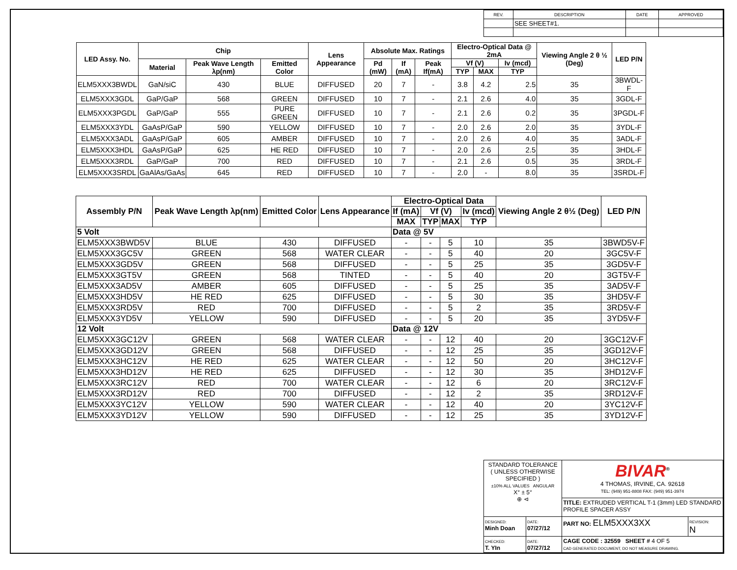| REV. | DESCRIPTION | DATE | APPROVED |
| | SEE SHEET#1. | | |
| LED Assy. No. | Chip | | | Lens Appearance | Absolute Max. Ratings | | | Electro-Optical Data @ 2mA | | | Viewing Angle 2 θ ½ (Deg) | LED P/N |
| --- | --- | --- | --- | --- | --- | --- | --- | --- | --- | --- | --- | --- |
| | Material | Peak Wave Length λp(nm) | Emitted Color | | Pd (mW) | If (mA) | Peak If(mA) | Vf (V) | | Iv (mcd) | | |
| | | | | | | | | TYP | MAX | TYP | | |
| ELM5XXX3BWDL | GaN/siC | 430 | BLUE | DIFFUSED | 20 | 7 | - | 3.8 | 4.2 | 2.5 | 35 | 3BWDL-F |
| ELM5XXX3GDL | GaP/GaP | 568 | GREEN | DIFFUSED | 10 | 7 | - | 2.1 | 2.6 | 4.0 | 35 | 3GDL-F |
| ELM5XXX3PGDL | GaP/GaP | 555 | PURE GREEN | DIFFUSED | 10 | 7 | - | 2.1 | 2.6 | 0.2 | 35 | 3PGDL-F |
| ELM5XXX3YDL | GaAsP/GaP | 590 | YELLOW | DIFFUSED | 10 | 7 | - | 2.0 | 2.6 | 2.0 | 35 | 3YDL-F |
| ELM5XXX3ADL | GaAsP/GaP | 605 | AMBER | DIFFUSED | 10 | 7 | - | 2.0 | 2.6 | 4.0 | 35 | 3ADL-F |
| ELM5XXX3HDL | GaAsP/GaP | 625 | HE RED | DIFFUSED | 10 | 7 | - | 2.0 | 2.6 | 2.5 | 35 | 3HDL-F |
| ELM5XXX3RDL | GaP/GaP | 700 | RED | DIFFUSED | 10 | 7 | - | 2.1 | 2.6 | 0.5 | 35 | 3RDL-F |
| ELM5XXX3SRDL | GaAlAs/GaAs | 645 | RED | DIFFUSED | 10 | 7 | - | 2.0 | - | 8.0 | 35 | 3SRDL-F |
| Assembly P/N | Peak Wave Length λp(nm) | Emitted Color | Lens Appearance | Electro-Optical Data | | | | Viewing Angle 2 θ½ (Deg) | LED P/N |
| --- | --- | --- | --- | --- | --- | --- | --- | --- | --- |
| | | | | If (mA) | Vf (V) | | Iv (mcd) | | |
| | | | | MAX | TYP | MAX | TYP | | |
| 5 Volt | | | | Data @ 5V | | | | | |
| ELM5XXX3BWD5V | BLUE | 430 | DIFFUSED | - | - | 5 | 10 | 35 | 3BWD5V-F |
| ELM5XXX3GC5V | GREEN | 568 | WATER CLEAR | - | - | 5 | 40 | 20 | 3GC5V-F |
| ELM5XXX3GD5V | GREEN | 568 | DIFFUSED | - | - | 5 | 25 | 35 | 3GD5V-F |
| ELM5XXX3GT5V | GREEN | 568 | TINTED | - | - | 5 | 40 | 20 | 3GT5V-F |
| ELM5XXX3AD5V | AMBER | 605 | DIFFUSED | - | - | 5 | 25 | 35 | 3AD5V-F |
| ELM5XXX3HD5V | HE RED | 625 | DIFFUSED | - | - | 5 | 30 | 35 | 3HD5V-F |
| ELM5XXX3RD5V | RED | 700 | DIFFUSED | - | - | 5 | 2 | 35 | 3RD5V-F |
| ELM5XXX3YD5V | YELLOW | 590 | DIFFUSED | - | - | 5 | 20 | 35 | 3YD5V-F |
| 12 Volt | | | | Data @ 12V | | | | | |
| ELM5XXX3GC12V | GREEN | 568 | WATER CLEAR | - | - | 12 | 40 | 20 | 3GC12V-F |
| ELM5XXX3GD12V | GREEN | 568 | DIFFUSED | - | - | 12 | 25 | 35 | 3GD12V-F |
| ELM5XXX3HC12V | HE RED | 625 | WATER CLEAR | - | - | 12 | 50 | 20 | 3HC12V-F |
| ELM5XXX3HD12V | HE RED | 625 | DIFFUSED | - | - | 12 | 30 | 35 | 3HD12V-F |
| ELM5XXX3RC12V | RED | 700 | WATER CLEAR | - | - | 12 | 6 | 20 | 3RC12V-F |
| ELM5XXX3RD12V | RED | 700 | DIFFUSED | - | - | 12 | 2 | 35 | 3RD12V-F |
| ELM5XXX3YC12V | YELLOW | 590 | WATER CLEAR | - | - | 12 | 40 | 20 | 3YC12V-F |
| ELM5XXX3YD12V | YELLOW | 590 | DIFFUSED | - | - | 12 | 25 | 35 | 3YD12V-F |
| STANDARD TOLERANCE ( UNLESS OTHERWISE SPECIFIED ) ±10% ALL VALUES ANGULAR X° ± 5° ⊕ ⊲ | | BIVAR<sup>®</sup> 4 THOMAS, IRVINE, CA. 92618 TEL: (949) 951-8808 FAX: (949) 951-3974 | |
| | | TITLE: EXTRUDED VERTICAL T-1 (3mm) LED STANDARD PROFILE SPACER ASSY | |
| DESIGNED: Minh Doan | DATE: 07/27/12 | PART NO: ELM5XXX3XX | REVISION: N |
| CHECKED: T. YIn | DATE: 07/27/12 | CAGE CODE : 32559 SHEET # 4 OF 5 CAD GENERATED DOCUMENT, DO NOT MEASURE DRAWING. | |